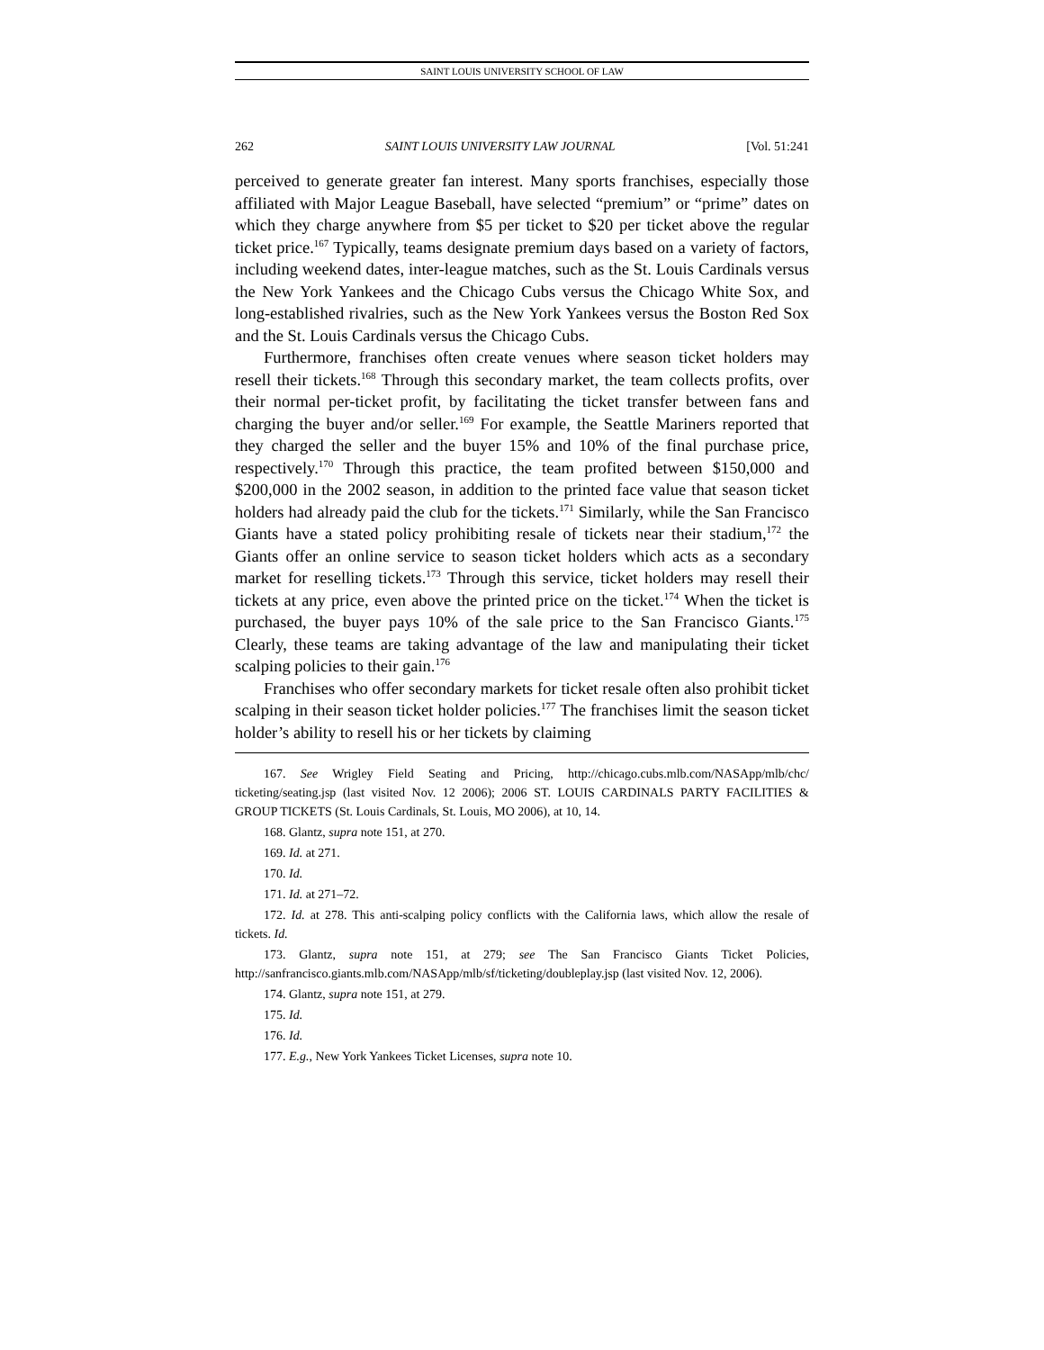SAINT LOUIS UNIVERSITY SCHOOL OF LAW
262 SAINT LOUIS UNIVERSITY LAW JOURNAL [Vol. 51:241
perceived to generate greater fan interest. Many sports franchises, especially those affiliated with Major League Baseball, have selected “premium” or “prime” dates on which they charge anywhere from $5 per ticket to $20 per ticket above the regular ticket price.<sup>167</sup> Typically, teams designate premium days based on a variety of factors, including weekend dates, inter-league matches, such as the St. Louis Cardinals versus the New York Yankees and the Chicago Cubs versus the Chicago White Sox, and long-established rivalries, such as the New York Yankees versus the Boston Red Sox and the St. Louis Cardinals versus the Chicago Cubs.
Furthermore, franchises often create venues where season ticket holders may resell their tickets.<sup>168</sup> Through this secondary market, the team collects profits, over their normal per-ticket profit, by facilitating the ticket transfer between fans and charging the buyer and/or seller.<sup>169</sup> For example, the Seattle Mariners reported that they charged the seller and the buyer 15% and 10% of the final purchase price, respectively.<sup>170</sup> Through this practice, the team profited between $150,000 and $200,000 in the 2002 season, in addition to the printed face value that season ticket holders had already paid the club for the tickets.<sup>171</sup> Similarly, while the San Francisco Giants have a stated policy prohibiting resale of tickets near their stadium,<sup>172</sup> the Giants offer an online service to season ticket holders which acts as a secondary market for reselling tickets.<sup>173</sup> Through this service, ticket holders may resell their tickets at any price, even above the printed price on the ticket.<sup>174</sup> When the ticket is purchased, the buyer pays 10% of the sale price to the San Francisco Giants.<sup>175</sup> Clearly, these teams are taking advantage of the law and manipulating their ticket scalping policies to their gain.<sup>176</sup>
Franchises who offer secondary markets for ticket resale often also prohibit ticket scalping in their season ticket holder policies.<sup>177</sup> The franchises limit the season ticket holder’s ability to resell his or her tickets by claiming
167. See Wrigley Field Seating and Pricing, http://chicago.cubs.mlb.com/NASApp/mlb/chc/ ticketing/seating.jsp (last visited Nov. 12 2006); 2006 ST. LOUIS CARDINALS PARTY FACILITIES & GROUP TICKETS (St. Louis Cardinals, St. Louis, MO 2006), at 10, 14.
168. Glantz, supra note 151, at 270.
169. Id. at 271.
170. Id.
171. Id. at 271–72.
172. Id. at 278. This anti-scalping policy conflicts with the California laws, which allow the resale of tickets. Id.
173. Glantz, supra note 151, at 279; see The San Francisco Giants Ticket Policies, http://sanfrancisco.giants.mlb.com/NASApp/mlb/sf/ticketing/doubleplay.jsp (last visited Nov. 12, 2006).
174. Glantz, supra note 151, at 279.
175. Id.
176. Id.
177. E.g., New York Yankees Ticket Licenses, supra note 10.